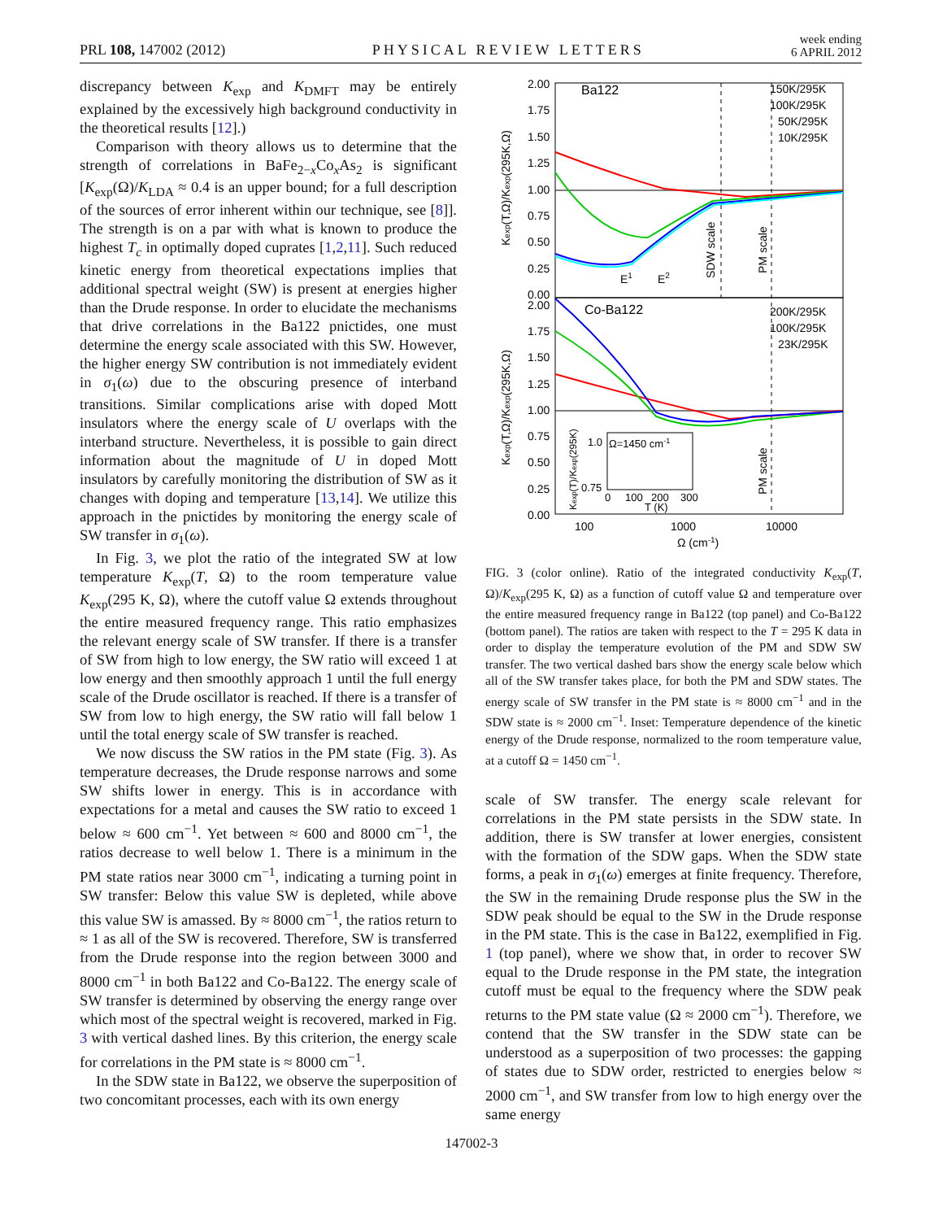PRL 108, 147002 (2012) PHYSICAL REVIEW LETTERS week ending
6 APRIL 2012
discrepancy between K<sub>exp</sub> and K<sub>DMFT</sub> may be entirely explained by the excessively high background conductivity in the theoretical results [12].)
Comparison with theory allows us to determine that the strength of correlations in BaFe<sub>2−x</sub>Co<sub>x</sub>As<sub>2</sub> is significant [K<sub>exp</sub>(Ω)/K<sub>LDA</sub> ≈ 0.4 is an upper bound; for a full description of the sources of error inherent within our technique, see [8]]. The strength is on a par with what is known to produce the highest T<sub>c</sub> in optimally doped cuprates [1,2,11]. Such reduced kinetic energy from theoretical expectations implies that additional spectral weight (SW) is present at energies higher than the Drude response. In order to elucidate the mechanisms that drive correlations in the Ba122 pnictides, one must determine the energy scale associated with this SW. However, the higher energy SW contribution is not immediately evident in σ<sub>1</sub>(ω) due to the obscuring presence of interband transitions. Similar complications arise with doped Mott insulators where the energy scale of U overlaps with the interband structure. Nevertheless, it is possible to gain direct information about the magnitude of U in doped Mott insulators by carefully monitoring the distribution of SW as it changes with doping and temperature [13,14]. We utilize this approach in the pnictides by monitoring the energy scale of SW transfer in σ<sub>1</sub>(ω).
In Fig. 3, we plot the ratio of the integrated SW at low temperature K<sub>exp</sub>(T, Ω) to the room temperature value K<sub>exp</sub>(295 K, Ω), where the cutoff value Ω extends throughout the entire measured frequency range. This ratio emphasizes the relevant energy scale of SW transfer. If there is a transfer of SW from high to low energy, the SW ratio will exceed 1 at low energy and then smoothly approach 1 until the full energy scale of the Drude oscillator is reached. If there is a transfer of SW from low to high energy, the SW ratio will fall below 1 until the total energy scale of SW transfer is reached.
We now discuss the SW ratios in the PM state (Fig. 3). As temperature decreases, the Drude response narrows and some SW shifts lower in energy. This is in accordance with expectations for a metal and causes the SW ratio to exceed 1 below ≈ 600 cm<sup>−1</sup>. Yet between ≈ 600 and 8000 cm<sup>−1</sup>, the ratios decrease to well below 1. There is a minimum in the PM state ratios near 3000 cm<sup>−1</sup>, indicating a turning point in SW transfer: Below this value SW is depleted, while above this value SW is amassed. By ≈ 8000 cm<sup>−1</sup>, the ratios return to ≈ 1 as all of the SW is recovered. Therefore, SW is transferred from the Drude response into the region between 3000 and 8000 cm<sup>−1</sup> in both Ba122 and Co-Ba122. The energy scale of SW transfer is determined by observing the energy range over which most of the spectral weight is recovered, marked in Fig. 3 with vertical dashed lines. By this criterion, the energy scale for correlations in the PM state is ≈ 8000 cm<sup>−1</sup>.
In the SDW state in Ba122, we observe the superposition of two concomitant processes, each with its own energy
2.00
1.75
1.50
1.25
1.00
0.75
0.50
0.25
0.00
2.00
1.75
1.50
1.25
1.00
0.75
0.50
0.25
0.00
100
1000
10000
Ω (cm-1)
Ba122
Co-Ba122
150K/295K
100K/295K
50K/295K
10K/295K
200K/295K
100K/295K
23K/295K
SDW scale
PM scale
PM scale
E1
E2
Kexp(T,Ω)/Kexp(295K,Ω)
Kexp(T,Ω)/Kexp(295K,Ω)
Ω=1450 cm-1
1.0
0.75
0
100
200
300
T (K)
Kexp(T)/Kexp(295K)
FIG. 3 (color online). Ratio of the integrated conductivity K<sub>exp</sub>(T, Ω)/K<sub>exp</sub>(295 K, Ω) as a function of cutoff value Ω and temperature over the entire measured frequency range in Ba122 (top panel) and Co-Ba122 (bottom panel). The ratios are taken with respect to the T = 295 K data in order to display the temperature evolution of the PM and SDW SW transfer. The two vertical dashed bars show the energy scale below which all of the SW transfer takes place, for both the PM and SDW states. The energy scale of SW transfer in the PM state is ≈ 8000 cm<sup>−1</sup> and in the SDW state is ≈ 2000 cm<sup>−1</sup>. Inset: Temperature dependence of the kinetic energy of the Drude response, normalized to the room temperature value, at a cutoff Ω = 1450 cm<sup>−1</sup>.
scale of SW transfer. The energy scale relevant for correlations in the PM state persists in the SDW state. In addition, there is SW transfer at lower energies, consistent with the formation of the SDW gaps. When the SDW state forms, a peak in σ<sub>1</sub>(ω) emerges at finite frequency. Therefore, the SW in the remaining Drude response plus the SW in the SDW peak should be equal to the SW in the Drude response in the PM state. This is the case in Ba122, exemplified in Fig. 1 (top panel), where we show that, in order to recover SW equal to the Drude response in the PM state, the integration cutoff must be equal to the frequency where the SDW peak returns to the PM state value (Ω ≈ 2000 cm<sup>−1</sup>). Therefore, we contend that the SW transfer in the SDW state can be understood as a superposition of two processes: the gapping of states due to SDW order, restricted to energies below ≈ 2000 cm<sup>−1</sup>, and SW transfer from low to high energy over the same energy
147002-3